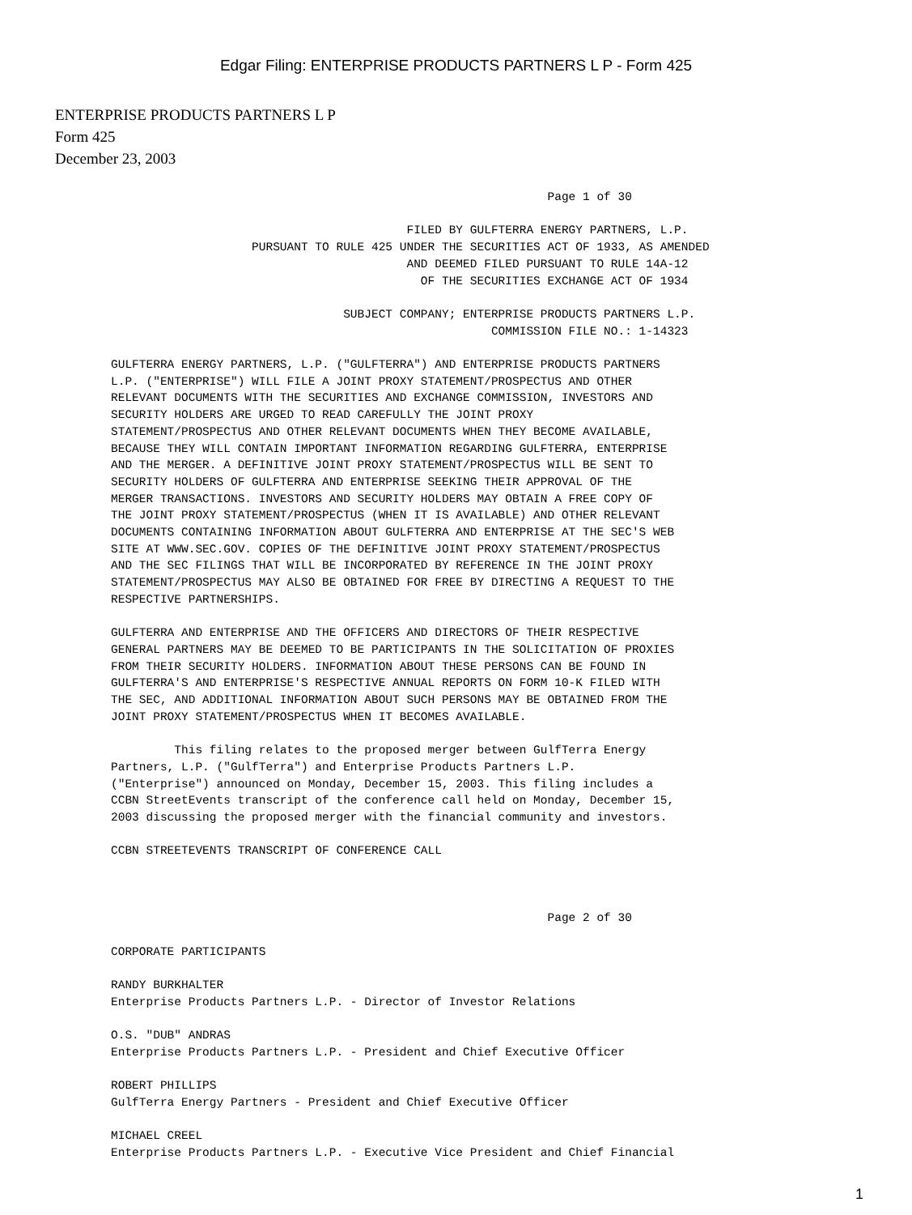Edgar Filing: ENTERPRISE PRODUCTS PARTNERS L P - Form 425
ENTERPRISE PRODUCTS PARTNERS L P
Form 425
December 23, 2003
                                                              Page 1 of 30

                                          FILED BY GULFTERRA ENERGY PARTNERS, L.P.
                    PURSUANT TO RULE 425 UNDER THE SECURITIES ACT OF 1933, AS AMENDED
                                          AND DEEMED FILED PURSUANT TO RULE 14A-12
                                            OF THE SECURITIES EXCHANGE ACT OF 1934

                                 SUBJECT COMPANY; ENTERPRISE PRODUCTS PARTNERS L.P.
                                                      COMMISSION FILE NO.: 1-14323

GULFTERRA ENERGY PARTNERS, L.P. ("GULFTERRA") AND ENTERPRISE PRODUCTS PARTNERS
L.P. ("ENTERPRISE") WILL FILE A JOINT PROXY STATEMENT/PROSPECTUS AND OTHER
RELEVANT DOCUMENTS WITH THE SECURITIES AND EXCHANGE COMMISSION, INVESTORS AND
SECURITY HOLDERS ARE URGED TO READ CAREFULLY THE JOINT PROXY
STATEMENT/PROSPECTUS AND OTHER RELEVANT DOCUMENTS WHEN THEY BECOME AVAILABLE,
BECAUSE THEY WILL CONTAIN IMPORTANT INFORMATION REGARDING GULFTERRA, ENTERPRISE
AND THE MERGER. A DEFINITIVE JOINT PROXY STATEMENT/PROSPECTUS WILL BE SENT TO
SECURITY HOLDERS OF GULFTERRA AND ENTERPRISE SEEKING THEIR APPROVAL OF THE
MERGER TRANSACTIONS. INVESTORS AND SECURITY HOLDERS MAY OBTAIN A FREE COPY OF
THE JOINT PROXY STATEMENT/PROSPECTUS (WHEN IT IS AVAILABLE) AND OTHER RELEVANT
DOCUMENTS CONTAINING INFORMATION ABOUT GULFTERRA AND ENTERPRISE AT THE SEC'S WEB
SITE AT WWW.SEC.GOV. COPIES OF THE DEFINITIVE JOINT PROXY STATEMENT/PROSPECTUS
AND THE SEC FILINGS THAT WILL BE INCORPORATED BY REFERENCE IN THE JOINT PROXY
STATEMENT/PROSPECTUS MAY ALSO BE OBTAINED FOR FREE BY DIRECTING A REQUEST TO THE
RESPECTIVE PARTNERSHIPS.

GULFTERRA AND ENTERPRISE AND THE OFFICERS AND DIRECTORS OF THEIR RESPECTIVE
GENERAL PARTNERS MAY BE DEEMED TO BE PARTICIPANTS IN THE SOLICITATION OF PROXIES
FROM THEIR SECURITY HOLDERS. INFORMATION ABOUT THESE PERSONS CAN BE FOUND IN
GULFTERRA'S AND ENTERPRISE'S RESPECTIVE ANNUAL REPORTS ON FORM 10-K FILED WITH
THE SEC, AND ADDITIONAL INFORMATION ABOUT SUCH PERSONS MAY BE OBTAINED FROM THE
JOINT PROXY STATEMENT/PROSPECTUS WHEN IT BECOMES AVAILABLE.

         This filing relates to the proposed merger between GulfTerra Energy
Partners, L.P. ("GulfTerra") and Enterprise Products Partners L.P.
("Enterprise") announced on Monday, December 15, 2003. This filing includes a
CCBN StreetEvents transcript of the conference call held on Monday, December 15,
2003 discussing the proposed merger with the financial community and investors.

CCBN STREETEVENTS TRANSCRIPT OF CONFERENCE CALL



                                                              Page 2 of 30

CORPORATE PARTICIPANTS

RANDY BURKHALTER
Enterprise Products Partners L.P. - Director of Investor Relations

O.S. "DUB" ANDRAS
Enterprise Products Partners L.P. - President and Chief Executive Officer

ROBERT PHILLIPS
GulfTerra Energy Partners - President and Chief Executive Officer

MICHAEL CREEL
Enterprise Products Partners L.P. - Executive Vice President and Chief Financial
1